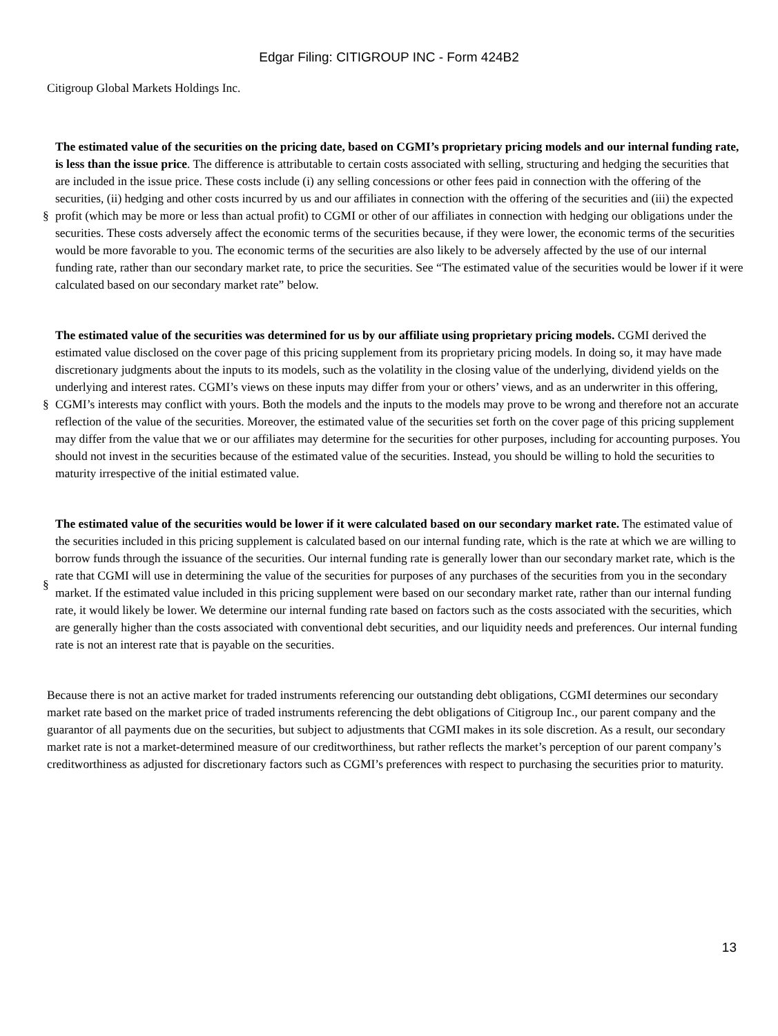Edgar Filing: CITIGROUP INC - Form 424B2
Citigroup Global Markets Holdings Inc.
§ The estimated value of the securities on the pricing date, based on CGMI’s proprietary pricing models and our internal funding rate, is less than the issue price. The difference is attributable to certain costs associated with selling, structuring and hedging the securities that are included in the issue price. These costs include (i) any selling concessions or other fees paid in connection with the offering of the securities, (ii) hedging and other costs incurred by us and our affiliates in connection with the offering of the securities and (iii) the expected profit (which may be more or less than actual profit) to CGMI or other of our affiliates in connection with hedging our obligations under the securities. These costs adversely affect the economic terms of the securities because, if they were lower, the economic terms of the securities would be more favorable to you. The economic terms of the securities are also likely to be adversely affected by the use of our internal funding rate, rather than our secondary market rate, to price the securities. See “The estimated value of the securities would be lower if it were calculated based on our secondary market rate” below.
§ The estimated value of the securities was determined for us by our affiliate using proprietary pricing models. CGMI derived the estimated value disclosed on the cover page of this pricing supplement from its proprietary pricing models. In doing so, it may have made discretionary judgments about the inputs to its models, such as the volatility in the closing value of the underlying, dividend yields on the underlying and interest rates. CGMI’s views on these inputs may differ from your or others’ views, and as an underwriter in this offering, CGMI’s interests may conflict with yours. Both the models and the inputs to the models may prove to be wrong and therefore not an accurate reflection of the value of the securities. Moreover, the estimated value of the securities set forth on the cover page of this pricing supplement may differ from the value that we or our affiliates may determine for the securities for other purposes, including for accounting purposes. You should not invest in the securities because of the estimated value of the securities. Instead, you should be willing to hold the securities to maturity irrespective of the initial estimated value.
§ The estimated value of the securities would be lower if it were calculated based on our secondary market rate. The estimated value of the securities included in this pricing supplement is calculated based on our internal funding rate, which is the rate at which we are willing to borrow funds through the issuance of the securities. Our internal funding rate is generally lower than our secondary market rate, which is the rate that CGMI will use in determining the value of the securities for purposes of any purchases of the securities from you in the secondary market. If the estimated value included in this pricing supplement were based on our secondary market rate, rather than our internal funding rate, it would likely be lower. We determine our internal funding rate based on factors such as the costs associated with the securities, which are generally higher than the costs associated with conventional debt securities, and our liquidity needs and preferences. Our internal funding rate is not an interest rate that is payable on the securities.
Because there is not an active market for traded instruments referencing our outstanding debt obligations, CGMI determines our secondary market rate based on the market price of traded instruments referencing the debt obligations of Citigroup Inc., our parent company and the guarantor of all payments due on the securities, but subject to adjustments that CGMI makes in its sole discretion. As a result, our secondary market rate is not a market-determined measure of our creditworthiness, but rather reflects the market’s perception of our parent company’s creditworthiness as adjusted for discretionary factors such as CGMI’s preferences with respect to purchasing the securities prior to maturity.
13